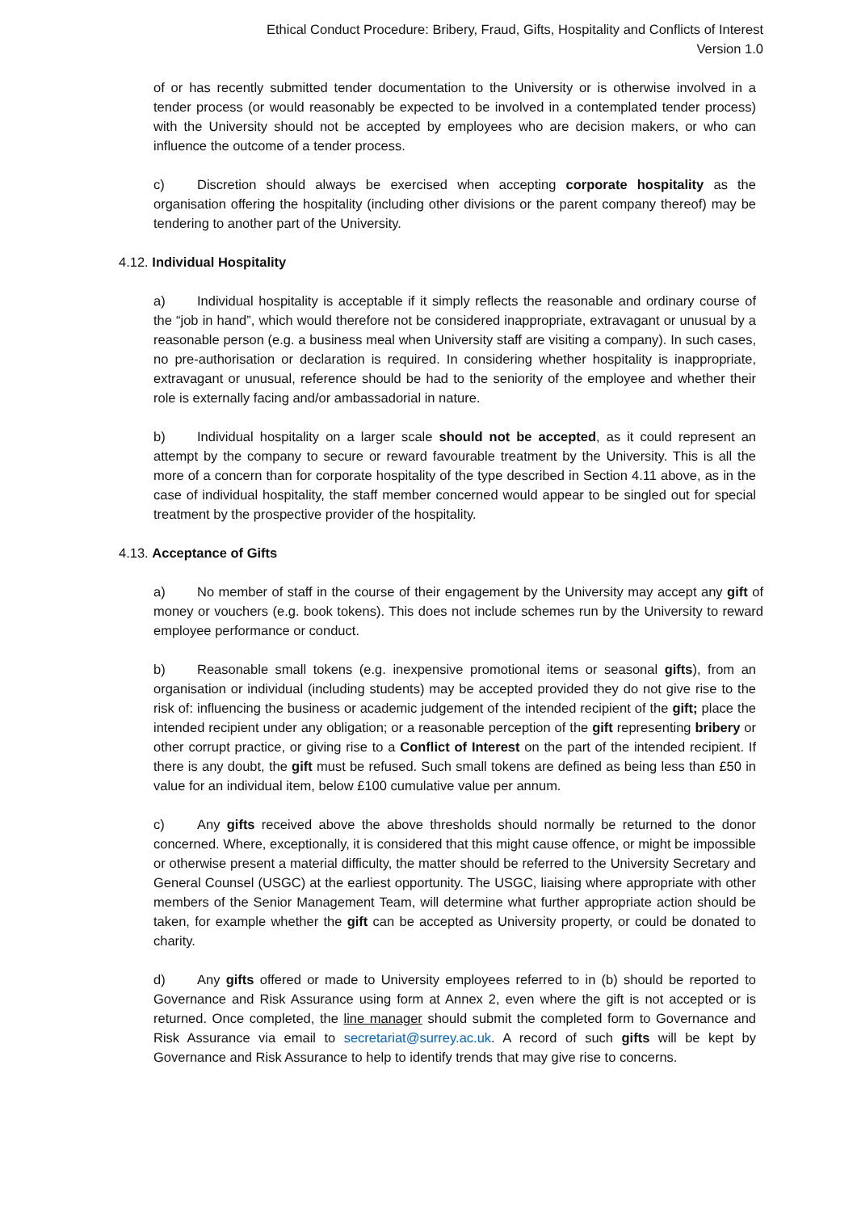Ethical Conduct Procedure: Bribery, Fraud, Gifts, Hospitality and Conflicts of Interest
Version 1.0
of or has recently submitted tender documentation to the University or is otherwise involved in a tender process (or would reasonably be expected to be involved in a contemplated tender process) with the University should not be accepted by employees who are decision makers, or who can influence the outcome of a tender process.
c) Discretion should always be exercised when accepting corporate hospitality as the organisation offering the hospitality (including other divisions or the parent company thereof) may be tendering to another part of the University.
4.12. Individual Hospitality
a) Individual hospitality is acceptable if it simply reflects the reasonable and ordinary course of the “job in hand”, which would therefore not be considered inappropriate, extravagant or unusual by a reasonable person (e.g. a business meal when University staff are visiting a company). In such cases, no pre-authorisation or declaration is required. In considering whether hospitality is inappropriate, extravagant or unusual, reference should be had to the seniority of the employee and whether their role is externally facing and/or ambassadorial in nature.
b) Individual hospitality on a larger scale should not be accepted, as it could represent an attempt by the company to secure or reward favourable treatment by the University. This is all the more of a concern than for corporate hospitality of the type described in Section 4.11 above, as in the case of individual hospitality, the staff member concerned would appear to be singled out for special treatment by the prospective provider of the hospitality.
4.13. Acceptance of Gifts
a) No member of staff in the course of their engagement by the University may accept any gift of money or vouchers (e.g. book tokens). This does not include schemes run by the University to reward employee performance or conduct.
b) Reasonable small tokens (e.g. inexpensive promotional items or seasonal gifts), from an organisation or individual (including students) may be accepted provided they do not give rise to the risk of: influencing the business or academic judgement of the intended recipient of the gift; place the intended recipient under any obligation; or a reasonable perception of the gift representing bribery or other corrupt practice, or giving rise to a Conflict of Interest on the part of the intended recipient. If there is any doubt, the gift must be refused. Such small tokens are defined as being less than £50 in value for an individual item, below £100 cumulative value per annum.
c) Any gifts received above the above thresholds should normally be returned to the donor concerned. Where, exceptionally, it is considered that this might cause offence, or might be impossible or otherwise present a material difficulty, the matter should be referred to the University Secretary and General Counsel (USGC) at the earliest opportunity. The USGC, liaising where appropriate with other members of the Senior Management Team, will determine what further appropriate action should be taken, for example whether the gift can be accepted as University property, or could be donated to charity.
d) Any gifts offered or made to University employees referred to in (b) should be reported to Governance and Risk Assurance using form at Annex 2, even where the gift is not accepted or is returned. Once completed, the line manager should submit the completed form to Governance and Risk Assurance via email to secretariat@surrey.ac.uk. A record of such gifts will be kept by Governance and Risk Assurance to help to identify trends that may give rise to concerns.